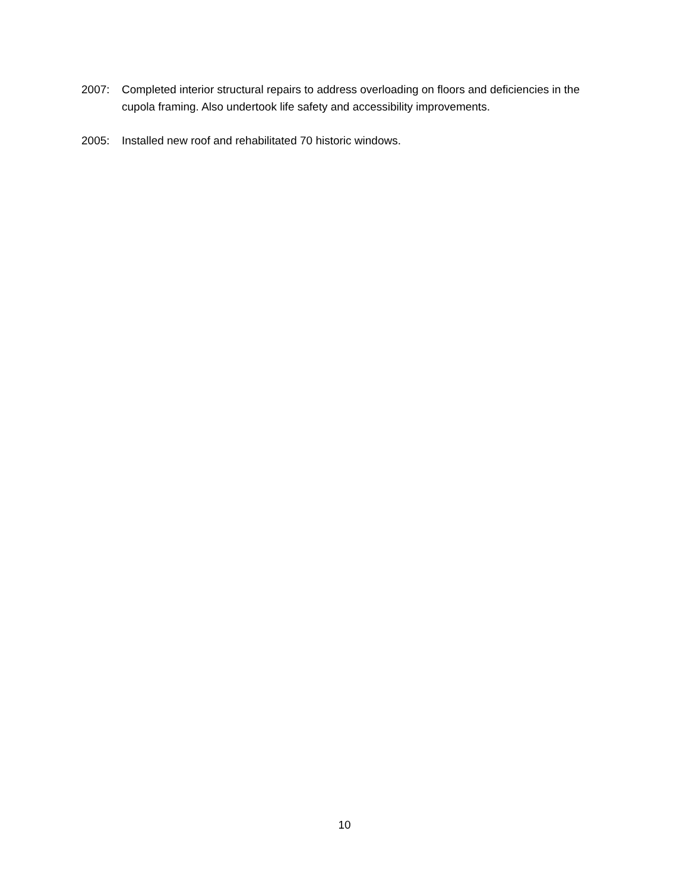2007: Completed interior structural repairs to address overloading on floors and deficiencies in the cupola framing. Also undertook life safety and accessibility improvements.
2005: Installed new roof and rehabilitated 70 historic windows.
10